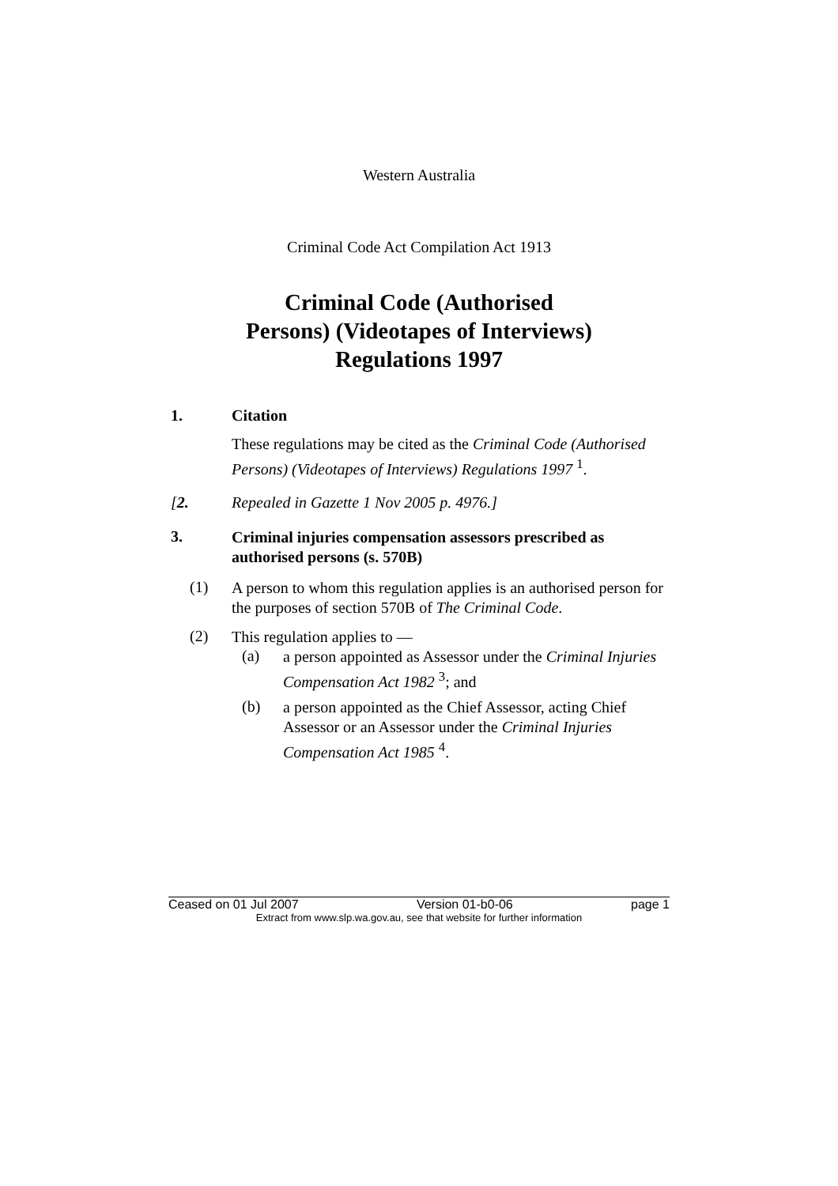Western Australia
Criminal Code Act Compilation Act 1913
Criminal Code (Authorised
Persons) (Videotapes of Interviews)
Regulations 1997
1. Citation
These regulations may be cited as the Criminal Code (Authorised Persons) (Videotapes of Interviews) Regulations 1997 <sup>1</sup>.
[2. Repealed in Gazette 1 Nov 2005 p. 4976.]
3.
Criminal injuries compensation assessors prescribed as authorised persons (s. 570B)
(1)
A person to whom this regulation applies is an authorised person for the purposes of section 570B of The Criminal Code.
(2)
This regulation applies to —
(a)
a person appointed as Assessor under the Criminal Injuries Compensation Act 1982 <sup>3</sup>; and
(b)
a person appointed as the Chief Assessor, acting Chief Assessor or an Assessor under the Criminal Injuries Compensation Act 1985 <sup>4</sup>.
Ceased on 01 Jul 2007 Version 01-b0-06 page 1
Extract from www.slp.wa.gov.au, see that website for further information